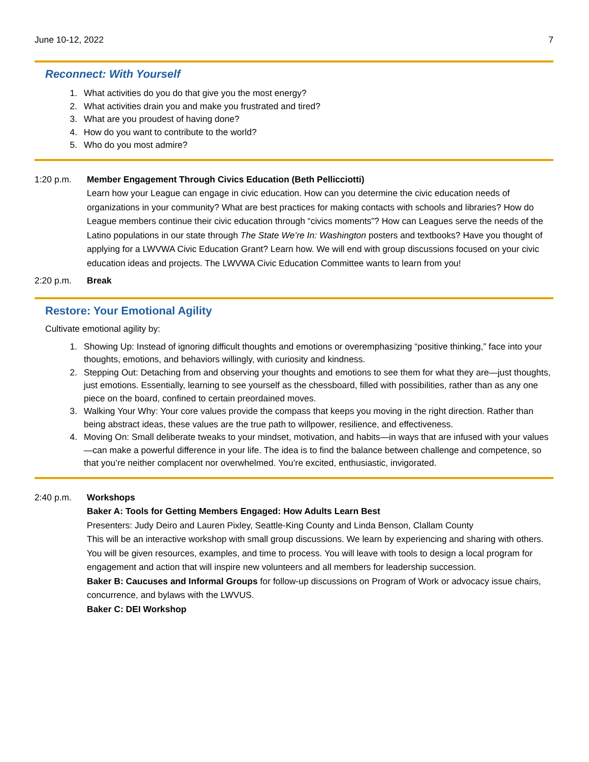June 10-12, 2022 7
Reconnect: With Yourself
1. What activities do you do that give you the most energy?
2. What activities drain you and make you frustrated and tired?
3. What are you proudest of having done?
4. How do you want to contribute to the world?
5. Who do you most admire?
1:20 p.m.
Member Engagement Through Civics Education (Beth Pellicciotti)
Learn how your League can engage in civic education. How can you determine the civic education needs of organizations in your community? What are best practices for making contacts with schools and libraries? How do League members continue their civic education through “civics moments”? How can Leagues serve the needs of the Latino populations in our state through The State We’re In: Washington posters and textbooks? Have you thought of applying for a LWVWA Civic Education Grant? Learn how. We will end with group discussions focused on your civic education ideas and projects. The LWVWA Civic Education Committee wants to learn from you!
2:20 p.m.
Break
Restore: Your Emotional Agility
Cultivate emotional agility by:
1. Showing Up: Instead of ignoring difficult thoughts and emotions or overemphasizing “positive thinking,” face into your thoughts, emotions, and behaviors willingly, with curiosity and kindness.
2. Stepping Out: Detaching from and observing your thoughts and emotions to see them for what they are—just thoughts, just emotions. Essentially, learning to see yourself as the chessboard, filled with possibilities, rather than as any one piece on the board, confined to certain preordained moves.
3. Walking Your Why: Your core values provide the compass that keeps you moving in the right direction. Rather than being abstract ideas, these values are the true path to willpower, resilience, and effectiveness.
4. Moving On: Small deliberate tweaks to your mindset, motivation, and habits—in ways that are infused with your values—can make a powerful difference in your life. The idea is to find the balance between challenge and competence, so that you’re neither complacent nor overwhelmed. You’re excited, enthusiastic, invigorated.
2:40 p.m.
Workshops
Baker A: Tools for Getting Members Engaged: How Adults Learn Best
Presenters: Judy Deiro and Lauren Pixley, Seattle-King County and Linda Benson, Clallam County
This will be an interactive workshop with small group discussions. We learn by experiencing and sharing with others. You will be given resources, examples, and time to process. You will leave with tools to design a local program for engagement and action that will inspire new volunteers and all members for leadership succession.
Baker B: Caucuses and Informal Groups for follow-up discussions on Program of Work or advocacy issue chairs, concurrence, and bylaws with the LWVUS.
Baker C: DEI Workshop